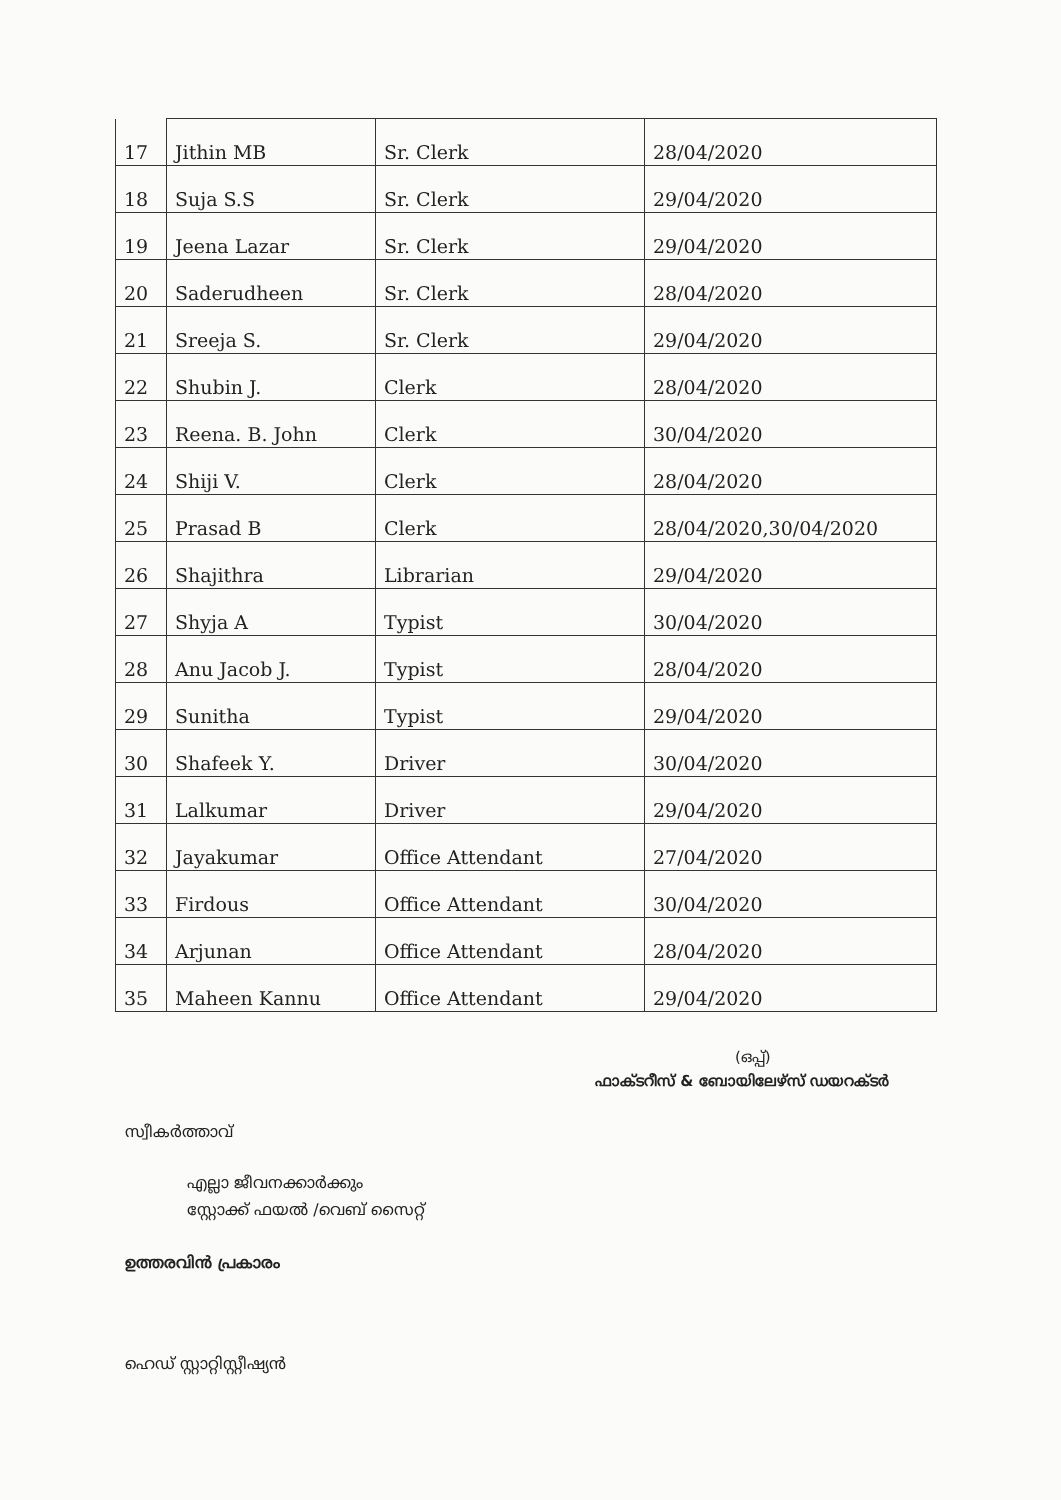| 17 | Jithin MB | Sr. Clerk | 28/04/2020 |
| 18 | Suja S.S | Sr. Clerk | 29/04/2020 |
| 19 | Jeena Lazar | Sr. Clerk | 29/04/2020 |
| 20 | Saderudheen | Sr. Clerk | 28/04/2020 |
| 21 | Sreeja S. | Sr. Clerk | 29/04/2020 |
| 22 | Shubin J. | Clerk | 28/04/2020 |
| 23 | Reena. B. John | Clerk | 30/04/2020 |
| 24 | Shiji V. | Clerk | 28/04/2020 |
| 25 | Prasad B | Clerk | 28/04/2020,30/04/2020 |
| 26 | Shajithra | Librarian | 29/04/2020 |
| 27 | Shyja A | Typist | 30/04/2020 |
| 28 | Anu Jacob J. | Typist | 28/04/2020 |
| 29 | Sunitha | Typist | 29/04/2020 |
| 30 | Shafeek Y. | Driver | 30/04/2020 |
| 31 | Lalkumar | Driver | 29/04/2020 |
| 32 | Jayakumar | Office Attendant | 27/04/2020 |
| 33 | Firdous | Office Attendant | 30/04/2020 |
| 34 | Arjunan | Office Attendant | 28/04/2020 |
| 35 | Maheen Kannu | Office Attendant | 29/04/2020 |
(ഒപ്പ്)
ഫാക്ടറീസ് & ബോയിലേഴ്സ് ഡയറക്ടർ
സ്വീകർത്താവ്
എല്ലാ ജീവനക്കാർക്കും
സ്റ്റോക്ക് ഫയൽ /വെബ് സൈറ്റ്
ഉത്തരവിൻ പ്രകാരം
ഹെഡ് സ്റ്റാറ്റിസ്റ്റീഷ്യൻ